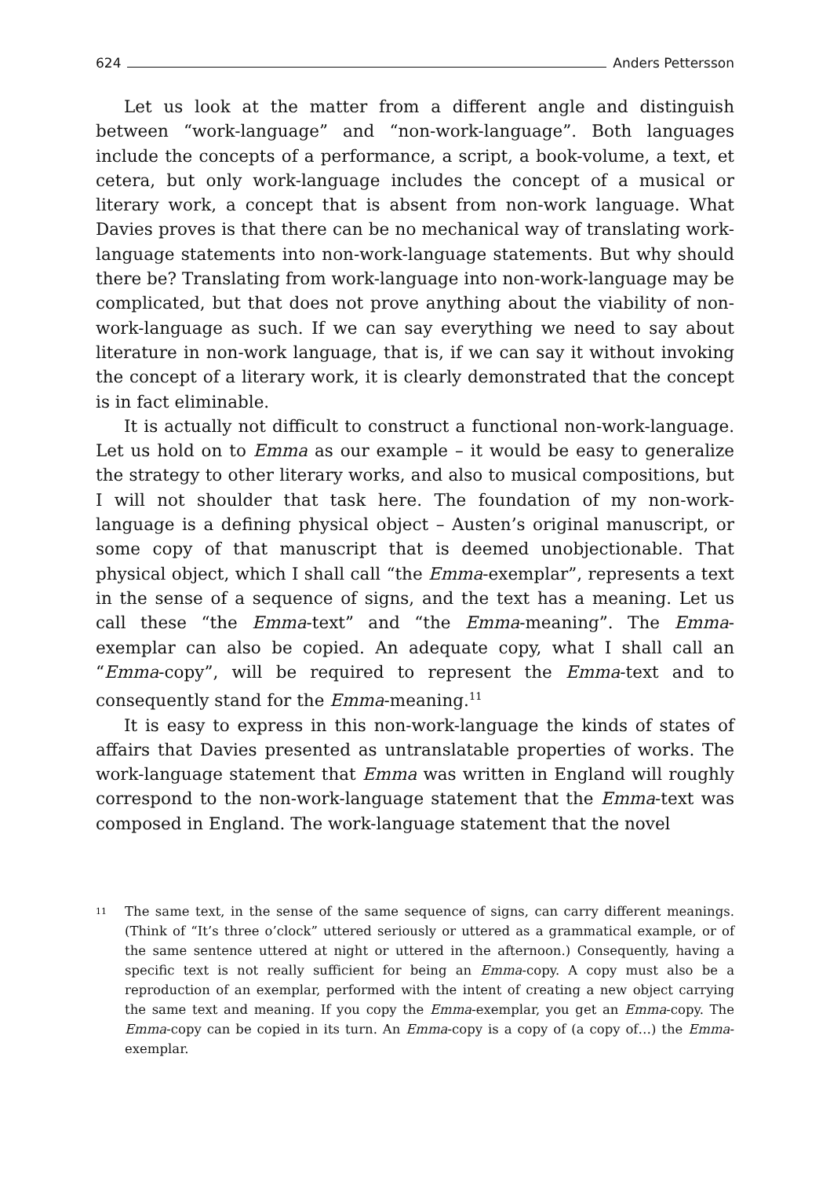624 Anders Pettersson
Let us look at the matter from a different angle and distinguish between “work-language” and “non-work-language”. Both languages include the concepts of a performance, a script, a book-volume, a text, et cetera, but only work-language includes the concept of a musical or literary work, a concept that is absent from non-work language. What Davies proves is that there can be no mechanical way of translating work-language statements into non-work-language statements. But why should there be? Translating from work-language into non-work-language may be complicated, but that does not prove anything about the viability of non-work-language as such. If we can say everything we need to say about literature in non-work language, that is, if we can say it without invoking the concept of a literary work, it is clearly demonstrated that the concept is in fact eliminable.
It is actually not difficult to construct a functional non-work-language. Let us hold on to Emma as our example – it would be easy to generalize the strategy to other literary works, and also to musical compositions, but I will not shoulder that task here. The foundation of my non-work-language is a defining physical object – Austen’s original manuscript, or some copy of that manuscript that is deemed unobjectionable. That physical object, which I shall call “the Emma-exemplar”, represents a text in the sense of a sequence of signs, and the text has a meaning. Let us call these “the Emma-text” and “the Emma-meaning”. The Emma-exemplar can also be copied. An adequate copy, what I shall call an “Emma-copy”, will be required to represent the Emma-text and to consequently stand for the Emma-meaning.<sup>11</sup>
It is easy to express in this non-work-language the kinds of states of affairs that Davies presented as untranslatable properties of works. The work-language statement that Emma was written in England will roughly correspond to the non-work-language statement that the Emma-text was composed in England. The work-language statement that the novel
<sup>11</sup>
The same text, in the sense of the same sequence of signs, can carry different meanings. (Think of “It’s three o’clock” uttered seriously or uttered as a grammatical example, or of the same sentence uttered at night or uttered in the afternoon.) Consequently, having a specific text is not really sufficient for being an Emma-copy. A copy must also be a reproduction of an exemplar, performed with the intent of creating a new object carrying the same text and meaning. If you copy the Emma-exemplar, you get an Emma-copy. The Emma-copy can be copied in its turn. An Emma-copy is a copy of (a copy of…) the Emma-exemplar.